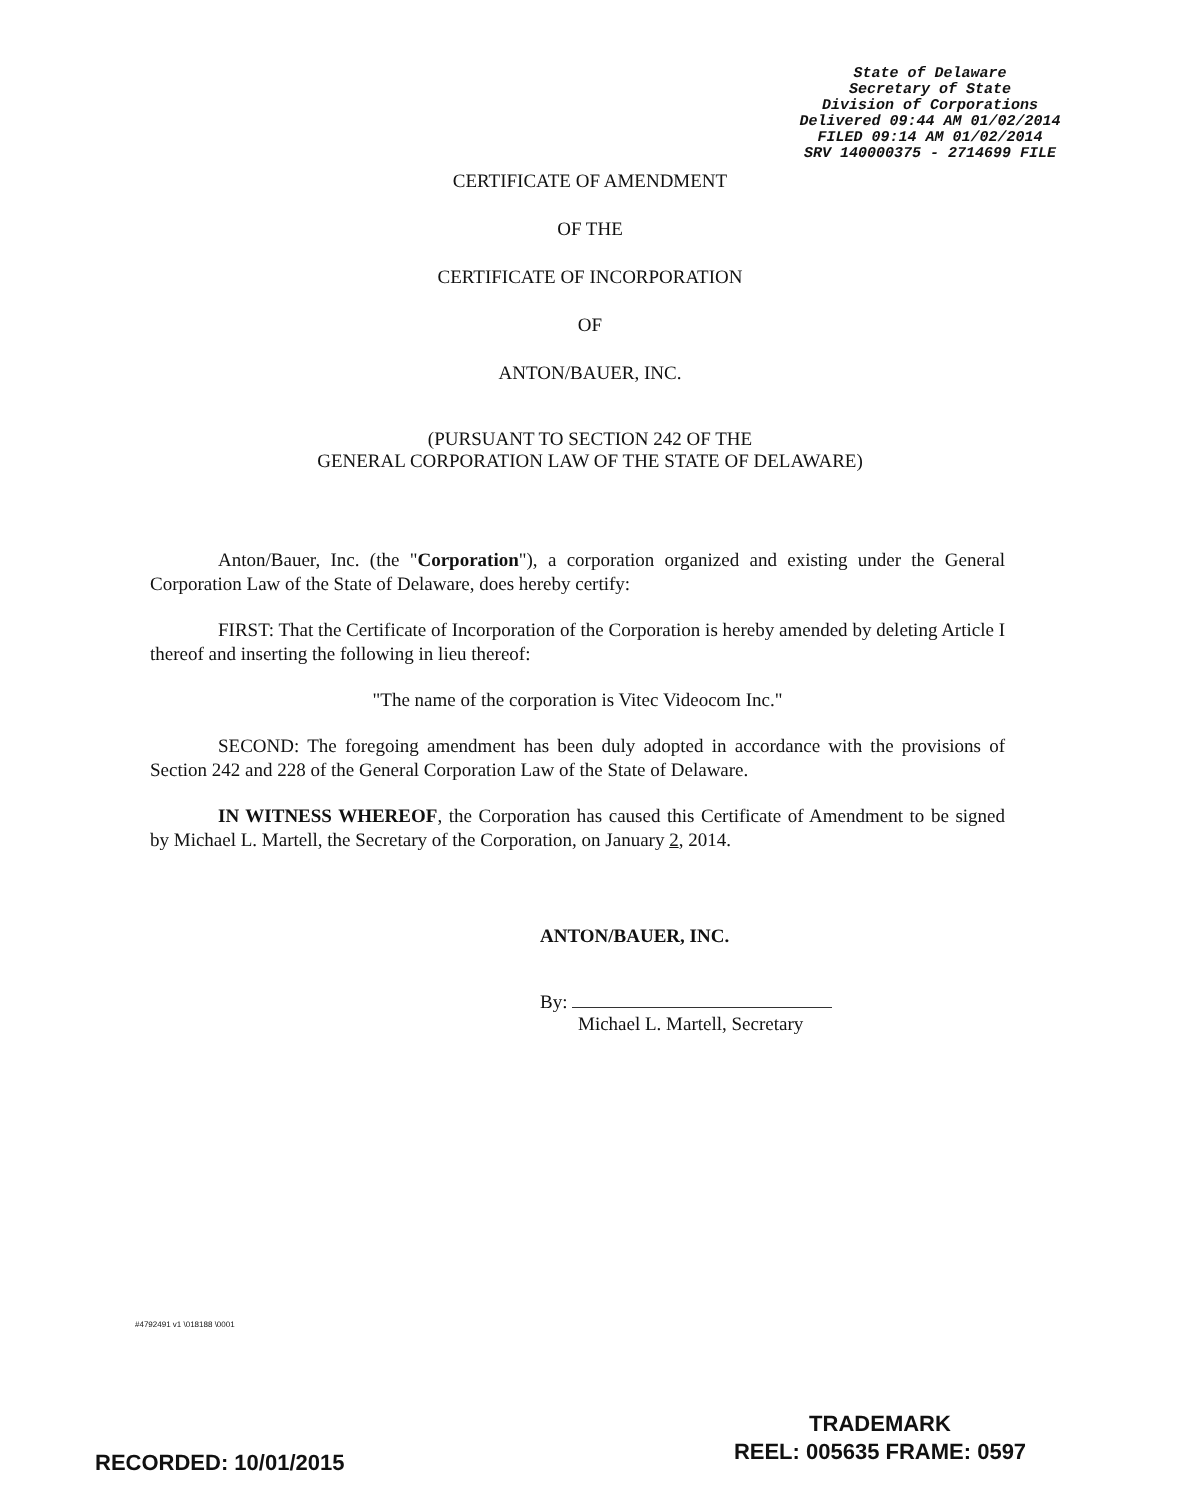State of Delaware
Secretary of State
Division of Corporations
Delivered 09:44 AM 01/02/2014
FILED 09:14 AM 01/02/2014
SRV 140000375 - 2714699 FILE
CERTIFICATE OF AMENDMENT
OF THE
CERTIFICATE OF INCORPORATION
OF
ANTON/BAUER, INC.
(PURSUANT TO SECTION 242 OF THE
GENERAL CORPORATION LAW OF THE STATE OF DELAWARE)
Anton/Bauer, Inc. (the "Corporation"), a corporation organized and existing under the General Corporation Law of the State of Delaware, does hereby certify:
FIRST: That the Certificate of Incorporation of the Corporation is hereby amended by deleting Article I thereof and inserting the following in lieu thereof:
"The name of the corporation is Vitec Videocom Inc."
SECOND: The foregoing amendment has been duly adopted in accordance with the provisions of Section 242 and 228 of the General Corporation Law of the State of Delaware.
IN WITNESS WHEREOF, the Corporation has caused this Certificate of Amendment to be signed by Michael L. Martell, the Secretary of the Corporation, on January 2, 2014.
ANTON/BAUER, INC.
By:
Michael L. Martell, Secretary
#4792491 v1 \018188 \0001
TRADEMARK
REEL: 005635 FRAME: 0597
RECORDED: 10/01/2015